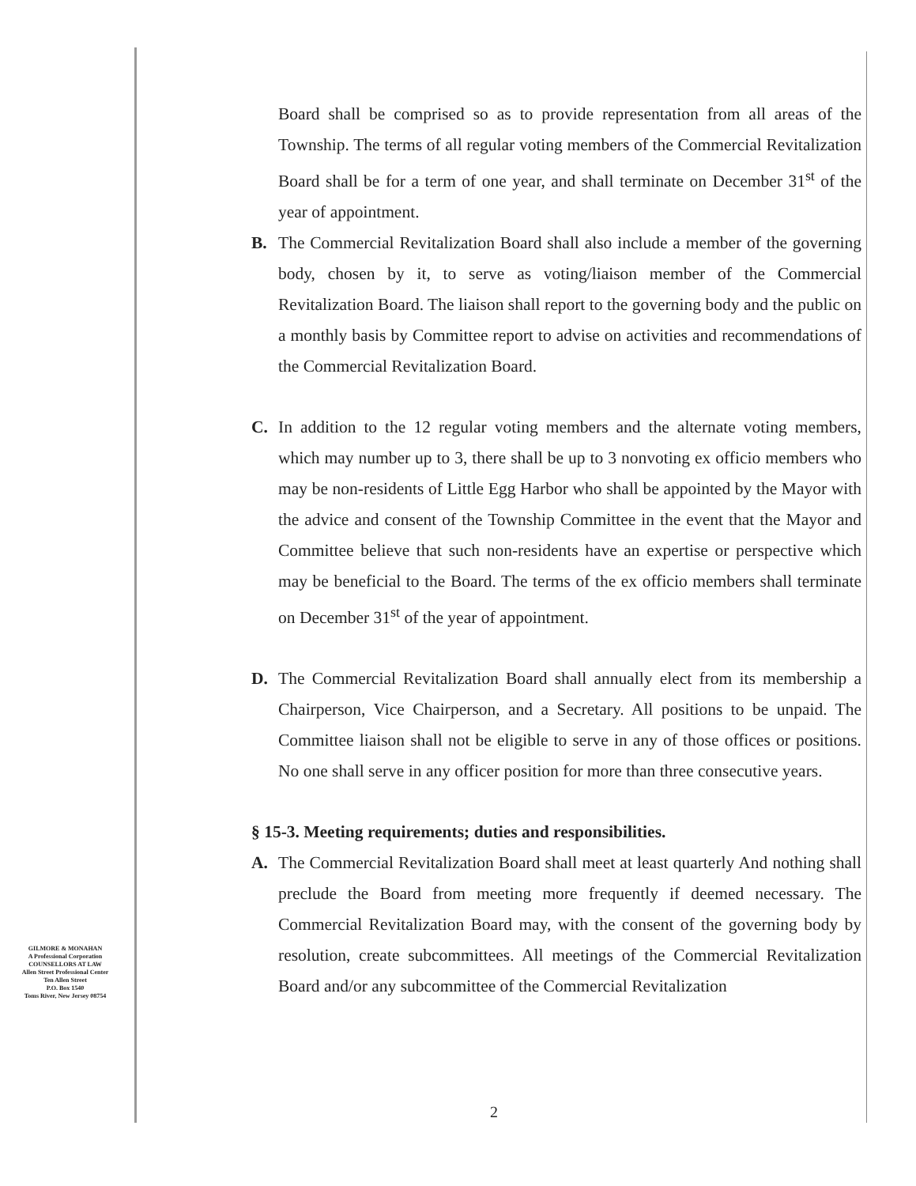Board shall be comprised so as to provide representation from all areas of the Township. The terms of all regular voting members of the Commercial Revitalization Board shall be for a term of one year, and shall terminate on December 31<sup>st</sup> of the year of appointment.
B. The Commercial Revitalization Board shall also include a member of the governing body, chosen by it, to serve as voting/liaison member of the Commercial Revitalization Board. The liaison shall report to the governing body and the public on a monthly basis by Committee report to advise on activities and recommendations of the Commercial Revitalization Board.
C. In addition to the 12 regular voting members and the alternate voting members, which may number up to 3, there shall be up to 3 nonvoting ex officio members who may be non-residents of Little Egg Harbor who shall be appointed by the Mayor with the advice and consent of the Township Committee in the event that the Mayor and Committee believe that such non-residents have an expertise or perspective which may be beneficial to the Board. The terms of the ex officio members shall terminate on December 31<sup>st</sup> of the year of appointment.
D. The Commercial Revitalization Board shall annually elect from its membership a Chairperson, Vice Chairperson, and a Secretary. All positions to be unpaid. The Committee liaison shall not be eligible to serve in any of those offices or positions. No one shall serve in any officer position for more than three consecutive years.
§ 15-3. Meeting requirements; duties and responsibilities.
A. The Commercial Revitalization Board shall meet at least quarterly And nothing shall preclude the Board from meeting more frequently if deemed necessary. The Commercial Revitalization Board may, with the consent of the governing body by resolution, create subcommittees. All meetings of the Commercial Revitalization Board and/or any subcommittee of the Commercial Revitalization
GILMORE & MONAHAN
A Professional Corporation
COUNSELLORS AT LAW
Allen Street Professional Center
Ten Allen Street
P.O. Box 1540
Toms River, New Jersey 08754
2